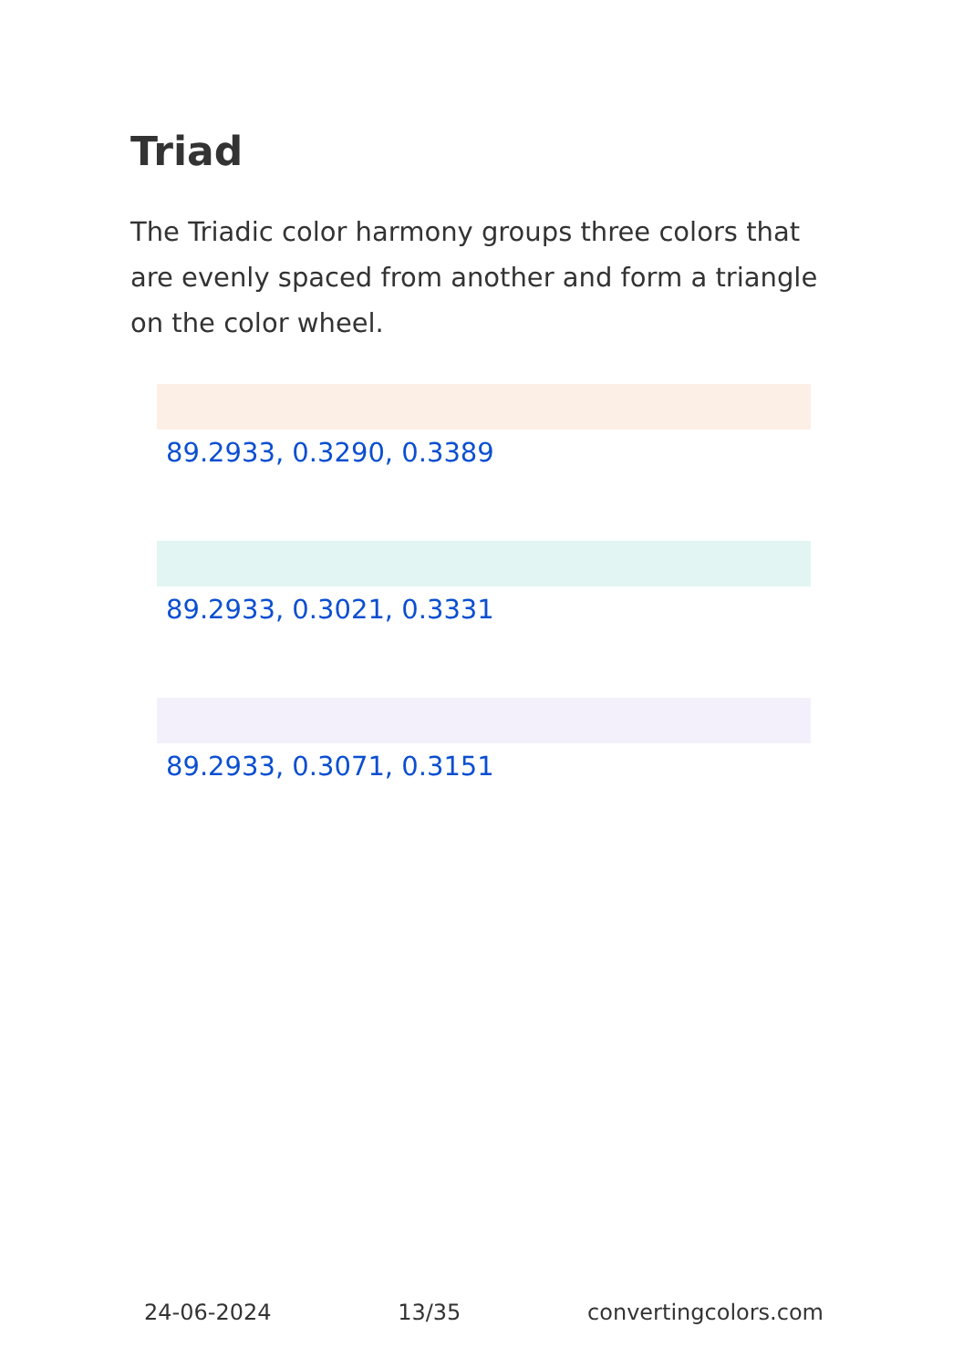Triad
The Triadic color harmony groups three colors that are evenly spaced from another and form a triangle on the color wheel.
89.2933, 0.3290, 0.3389
89.2933, 0.3021, 0.3331
89.2933, 0.3071, 0.3151
24-06-2024 13/35 convertingcolors.com